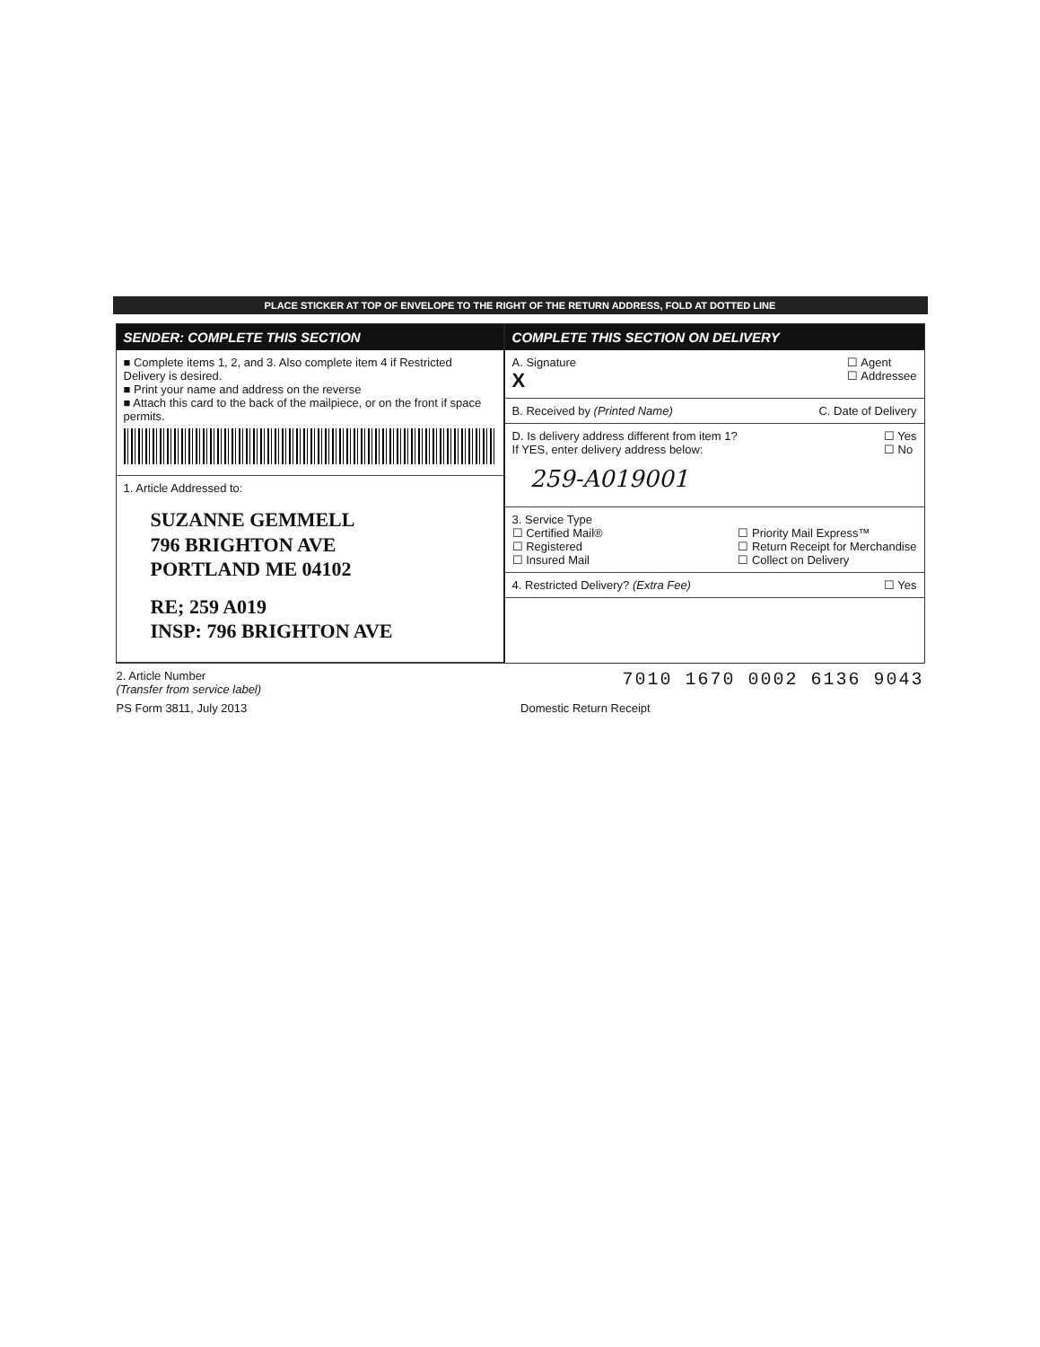PLACE STICKER AT TOP OF ENVELOPE TO THE RIGHT OF THE RETURN ADDRESS, FOLD AT DOTTED LINE
SENDER: COMPLETE THIS SECTION
■ Complete items 1, 2, and 3. Also complete item 4 if Restricted Delivery is desired.
■ Print your name and address on the reverse
■ Attach this card to the back of the mailpiece, or on the front if space permits.
1. Article Addressed to:
SUZANNE GEMMELL
796 BRIGHTON AVE
PORTLAND ME 04102
RE; 259 A019
INSP: 796 BRIGHTON AVE
COMPLETE THIS SECTION ON DELIVERY
A. Signature
X
☐ Agent
☐ Addressee
B. Received by (Printed Name) C. Date of Delivery
D. Is delivery address different from item 1?
If YES, enter delivery address below:
☐ Yes
☐ No
259-A019001
3. Service Type
☐ Certified Mail®
☐ Registered
☐ Insured Mail
☐ Priority Mail Express™
☐ Return Receipt for Merchandise
☐ Collect on Delivery
4. Restricted Delivery? (Extra Fee)
☐ Yes
2. Article Number
(Transfer from service label)
7010 1670 0002 6136 9043
PS Form 3811, July 2013 Domestic Return Receipt